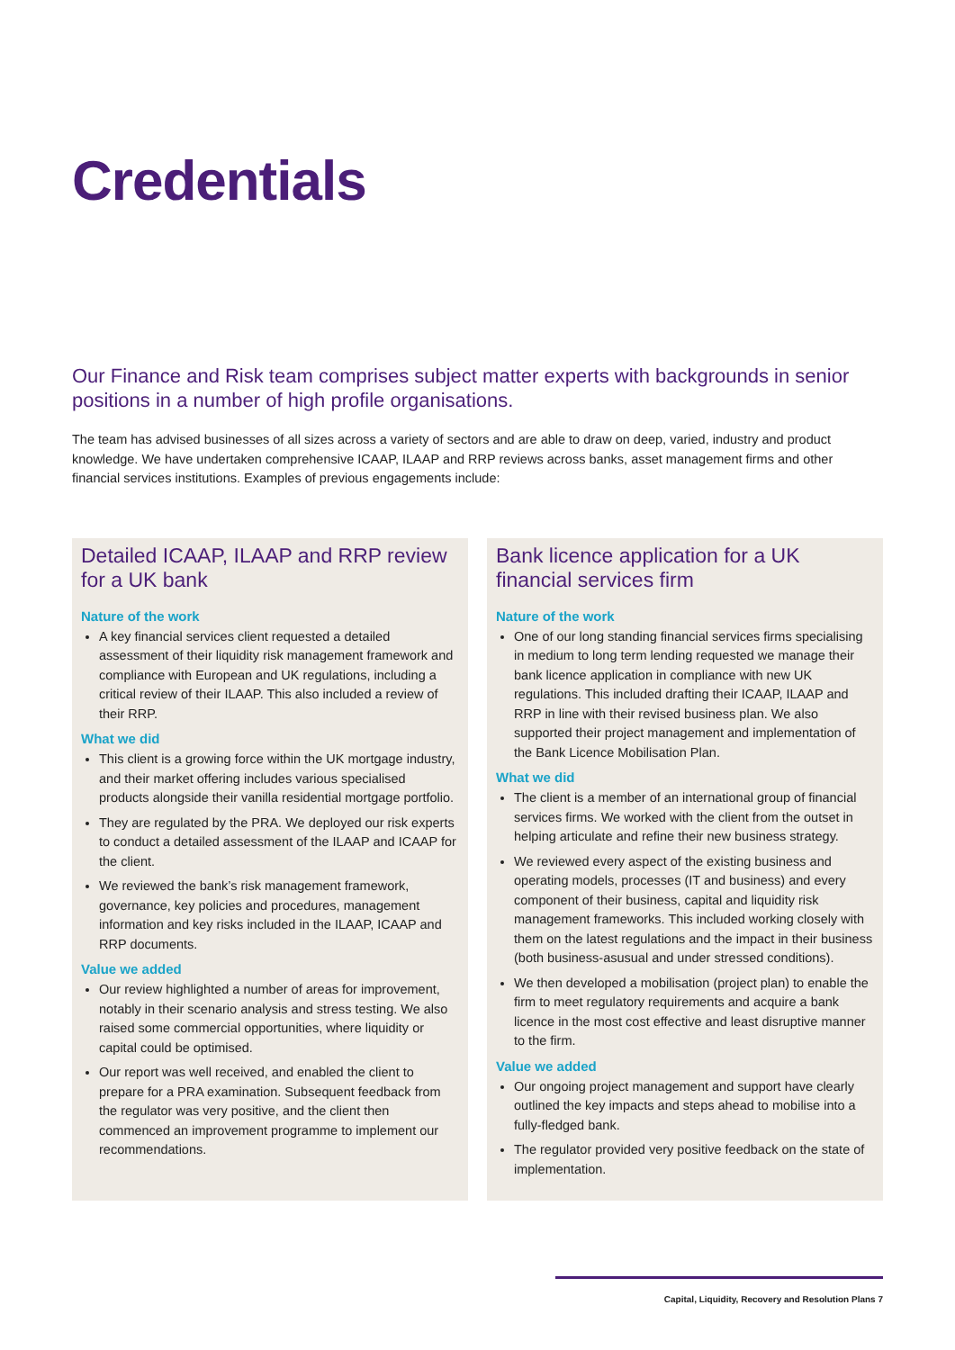Credentials
Our Finance and Risk team comprises subject matter experts with backgrounds in senior positions in a number of high profile organisations.
The team has advised businesses of all sizes across a variety of sectors and are able to draw on deep, varied, industry and product knowledge. We have undertaken comprehensive ICAAP, ILAAP and RRP reviews across banks, asset management firms and other financial services institutions. Examples of previous engagements include:
Detailed ICAAP, ILAAP and RRP review for a UK bank
Nature of the work
A key financial services client requested a detailed assessment of their liquidity risk management framework and compliance with European and UK regulations, including a critical review of their ILAAP. This also included a review of their RRP.
What we did
This client is a growing force within the UK mortgage industry, and their market offering includes various specialised products alongside their vanilla residential mortgage portfolio.
They are regulated by the PRA. We deployed our risk experts to conduct a detailed assessment of the ILAAP and ICAAP for the client.
We reviewed the bank’s risk management framework, governance, key policies and procedures, management information and key risks included in the ILAAP, ICAAP and RRP documents.
Value we added
Our review highlighted a number of areas for improvement, notably in their scenario analysis and stress testing. We also raised some commercial opportunities, where liquidity or capital could be optimised.
Our report was well received, and enabled the client to prepare for a PRA examination. Subsequent feedback from the regulator was very positive, and the client then commenced an improvement programme to implement our recommendations.
Bank licence application for a UK financial services firm
Nature of the work
One of our long standing financial services firms specialising in medium to long term lending requested we manage their bank licence application in compliance with new UK regulations. This included drafting their ICAAP, ILAAP and RRP in line with their revised business plan. We also supported their project management and implementation of the Bank Licence Mobilisation Plan.
What we did
The client is a member of an international group of financial services firms. We worked with the client from the outset in helping articulate and refine their new business strategy.
We reviewed every aspect of the existing business and operating models, processes (IT and business) and every component of their business, capital and liquidity risk management frameworks. This included working closely with them on the latest regulations and the impact in their business (both business-asusual and under stressed conditions).
We then developed a mobilisation (project plan) to enable the firm to meet regulatory requirements and acquire a bank licence in the most cost effective and least disruptive manner to the firm.
Value we added
Our ongoing project management and support have clearly outlined the key impacts and steps ahead to mobilise into a fully-fledged bank.
The regulator provided very positive feedback on the state of implementation.
Capital, Liquidity, Recovery and Resolution Plans 7